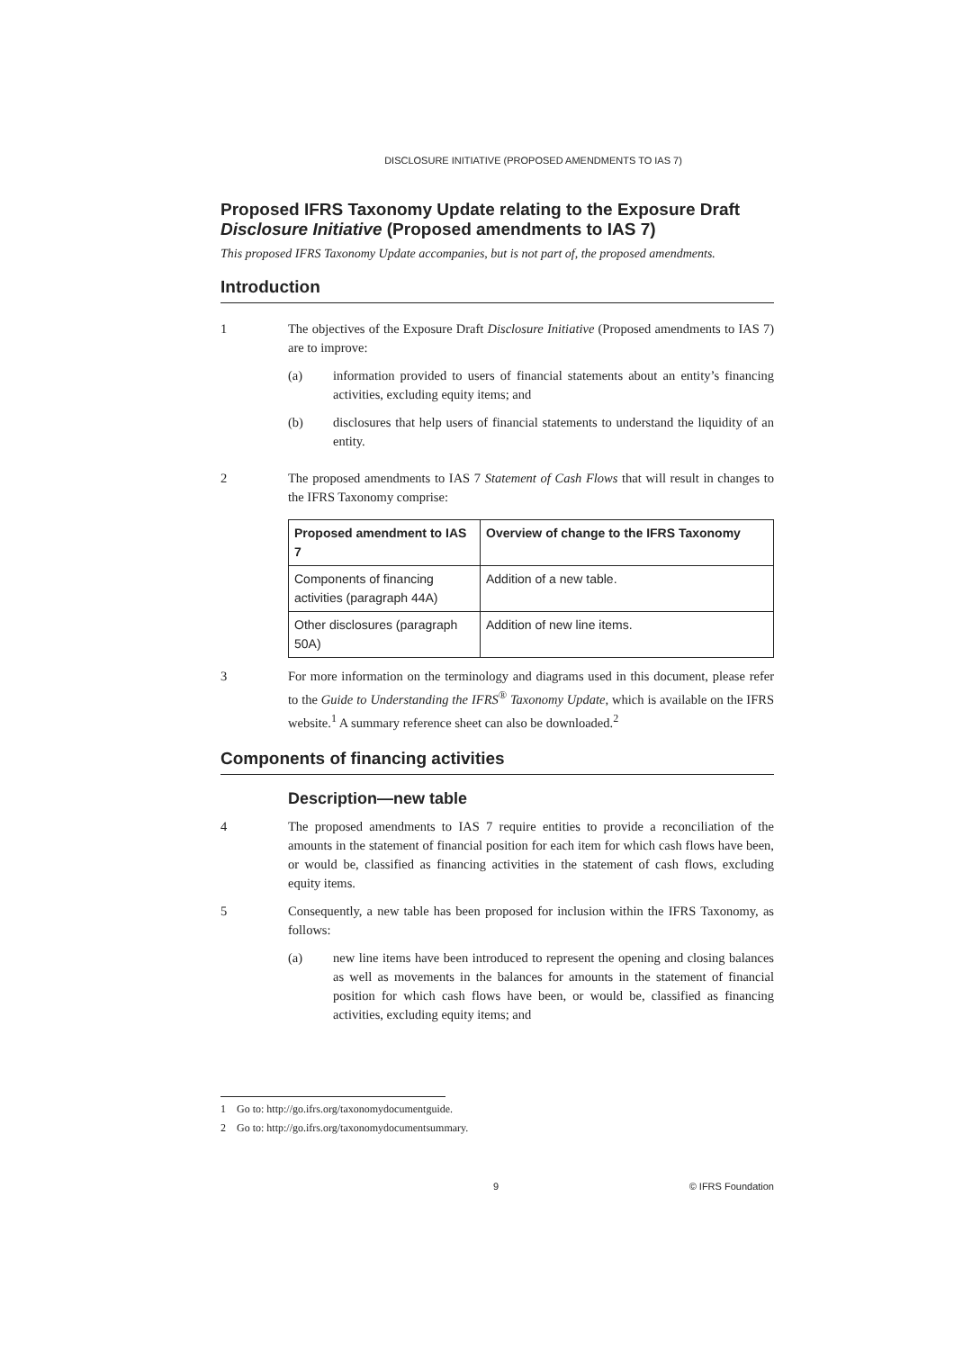DISCLOSURE INITIATIVE (PROPOSED AMENDMENTS TO IAS 7)
Proposed IFRS Taxonomy Update relating to the Exposure Draft Disclosure Initiative (Proposed amendments to IAS 7)
This proposed IFRS Taxonomy Update accompanies, but is not part of, the proposed amendments.
Introduction
1 The objectives of the Exposure Draft Disclosure Initiative (Proposed amendments to IAS 7) are to improve:
(a) information provided to users of financial statements about an entity’s financing activities, excluding equity items; and
(b) disclosures that help users of financial statements to understand the liquidity of an entity.
2 The proposed amendments to IAS 7 Statement of Cash Flows that will result in changes to the IFRS Taxonomy comprise:
| Proposed amendment to IAS 7 | Overview of change to the IFRS Taxonomy |
| --- | --- |
| Components of financing activities (paragraph 44A) | Addition of a new table. |
| Other disclosures (paragraph 50A) | Addition of new line items. |
3 For more information on the terminology and diagrams used in this document, please refer to the Guide to Understanding the IFRS<sup>®</sup> Taxonomy Update, which is available on the IFRS website.<sup>1</sup> A summary reference sheet can also be downloaded.<sup>2</sup>
Components of financing activities
Description—new table
4 The proposed amendments to IAS 7 require entities to provide a reconciliation of the amounts in the statement of financial position for each item for which cash flows have been, or would be, classified as financing activities in the statement of cash flows, excluding equity items.
5 Consequently, a new table has been proposed for inclusion within the IFRS Taxonomy, as follows:
(a) new line items have been introduced to represent the opening and closing balances as well as movements in the balances for amounts in the statement of financial position for which cash flows have been, or would be, classified as financing activities, excluding equity items; and
1 Go to: http://go.ifrs.org/taxonomydocumentguide.
2 Go to: http://go.ifrs.org/taxonomydocumentsummary.
9 © IFRS Foundation